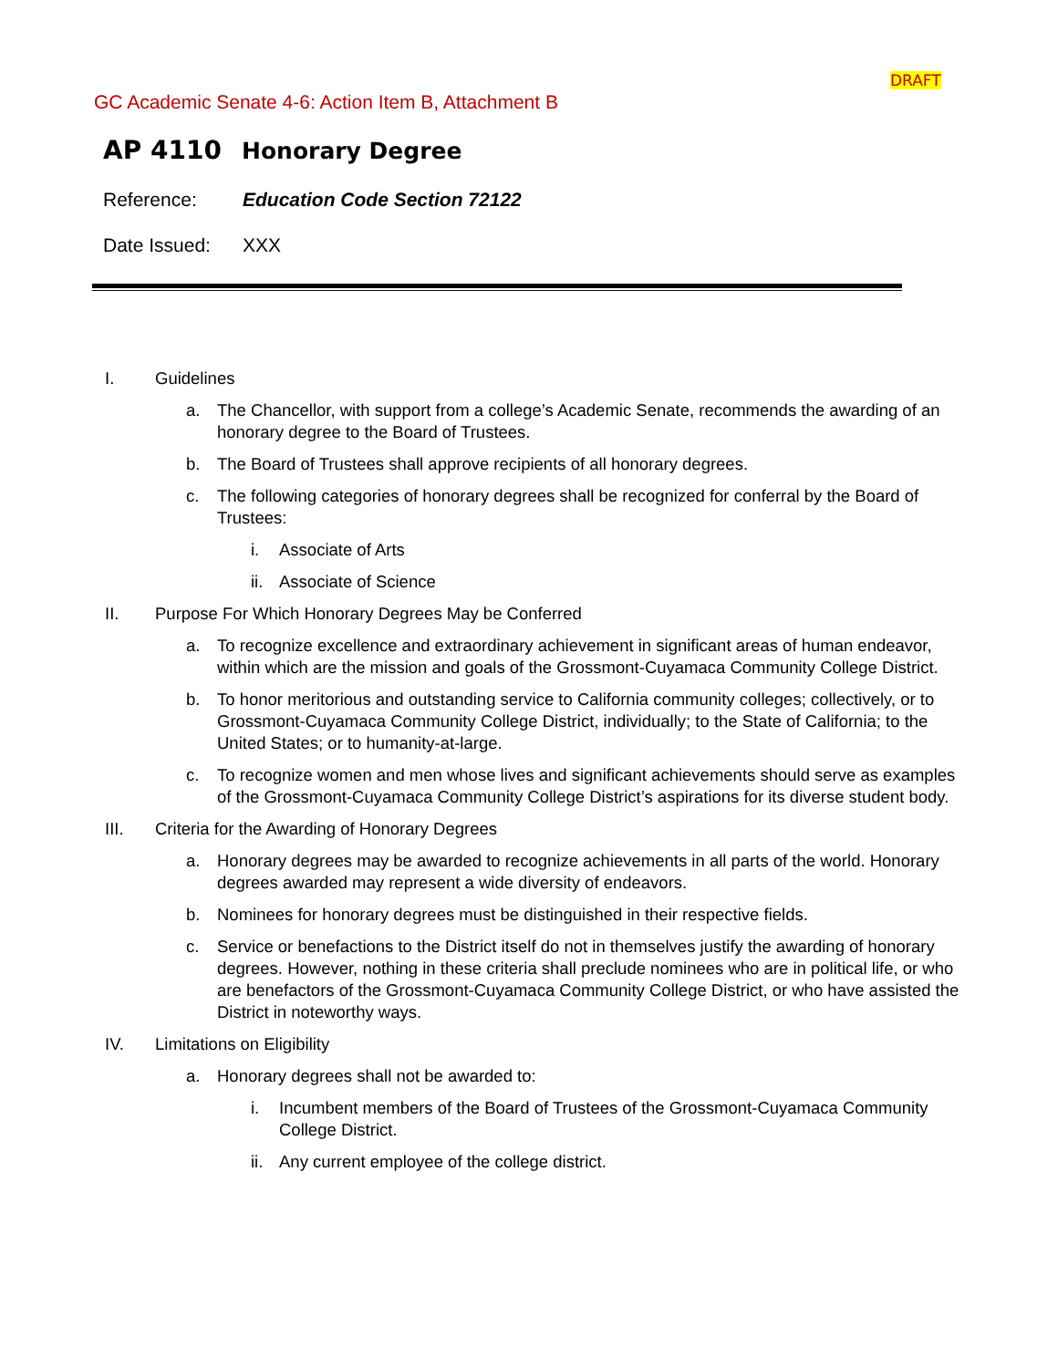DRAFT
GC Academic Senate 4-6: Action Item B, Attachment B
AP 4110 Honorary Degree
Reference: Education Code Section 72122
Date Issued: XXX
I. Guidelines
a. The Chancellor, with support from a college’s Academic Senate, recommends the awarding of an honorary degree to the Board of Trustees.
b. The Board of Trustees shall approve recipients of all honorary degrees.
c. The following categories of honorary degrees shall be recognized for conferral by the Board of Trustees:
i. Associate of Arts
ii. Associate of Science
II. Purpose For Which Honorary Degrees May be Conferred
a. To recognize excellence and extraordinary achievement in significant areas of human endeavor, within which are the mission and goals of the Grossmont-Cuyamaca Community College District.
b. To honor meritorious and outstanding service to California community colleges; collectively, or to Grossmont-Cuyamaca Community College District, individually; to the State of California; to the United States; or to humanity-at-large.
c. To recognize women and men whose lives and significant achievements should serve as examples of the Grossmont-Cuyamaca Community College District’s aspirations for its diverse student body.
III. Criteria for the Awarding of Honorary Degrees
a. Honorary degrees may be awarded to recognize achievements in all parts of the world. Honorary degrees awarded may represent a wide diversity of endeavors.
b. Nominees for honorary degrees must be distinguished in their respective fields.
c. Service or benefactions to the District itself do not in themselves justify the awarding of honorary degrees. However, nothing in these criteria shall preclude nominees who are in political life, or who are benefactors of the Grossmont-Cuyamaca Community College District, or who have assisted the District in noteworthy ways.
IV. Limitations on Eligibility
a. Honorary degrees shall not be awarded to:
i. Incumbent members of the Board of Trustees of the Grossmont-Cuyamaca Community College District.
ii. Any current employee of the college district.